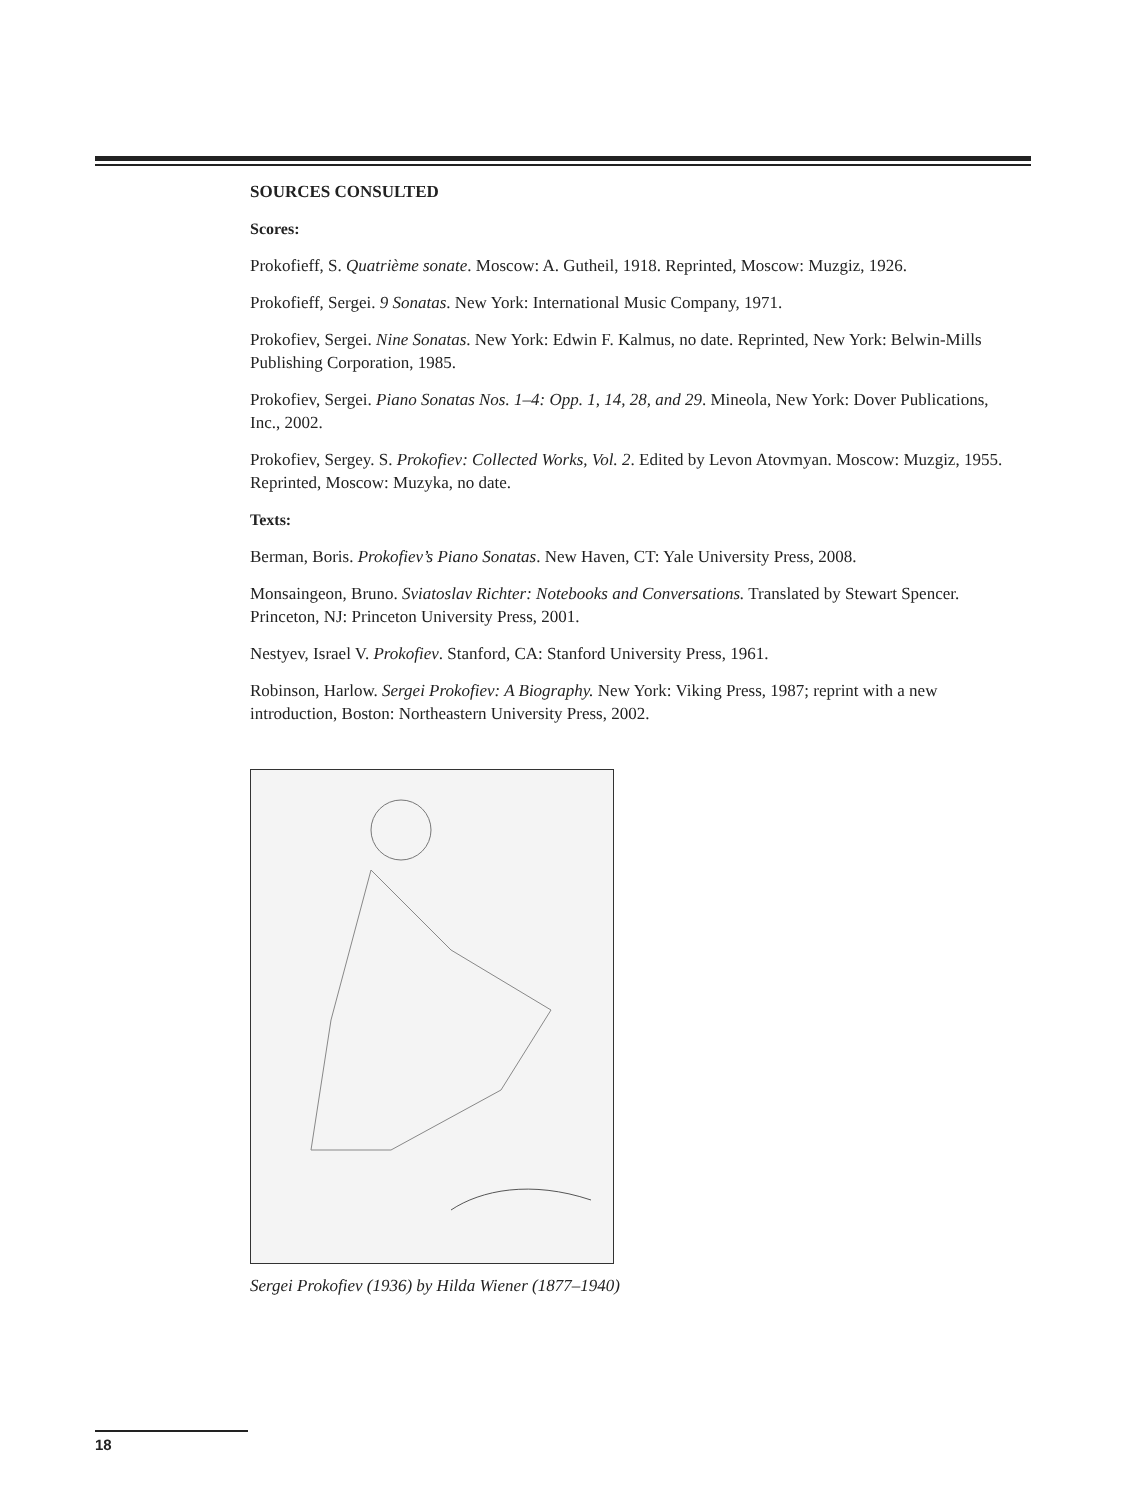SOURCES CONSULTED
Scores:
Prokofieff, S. Quatrième sonate. Moscow: A. Gutheil, 1918. Reprinted, Moscow: Muzgiz, 1926.
Prokofieff, Sergei. 9 Sonatas. New York: International Music Company, 1971.
Prokofiev, Sergei. Nine Sonatas. New York: Edwin F. Kalmus, no date. Reprinted, New York: Belwin-Mills Publishing Corporation, 1985.
Prokofiev, Sergei. Piano Sonatas Nos. 1–4: Opp. 1, 14, 28, and 29. Mineola, New York: Dover Publications, Inc., 2002.
Prokofiev, Sergey. S. Prokofiev: Collected Works, Vol. 2. Edited by Levon Atovmyan. Moscow: Muzgiz, 1955. Reprinted, Moscow: Muzyka, no date.
Texts:
Berman, Boris. Prokofiev’s Piano Sonatas. New Haven, CT: Yale University Press, 2008.
Monsaingeon, Bruno. Sviatoslav Richter: Notebooks and Conversations. Translated by Stewart Spencer. Princeton, NJ: Princeton University Press, 2001.
Nestyev, Israel V. Prokofiev. Stanford, CA: Stanford University Press, 1961.
Robinson, Harlow. Sergei Prokofiev: A Biography. New York: Viking Press, 1987; reprint with a new introduction, Boston: Northeastern University Press, 2002.
Sergei Prokofiev (1936) by Hilda Wiener (1877–1940)
18